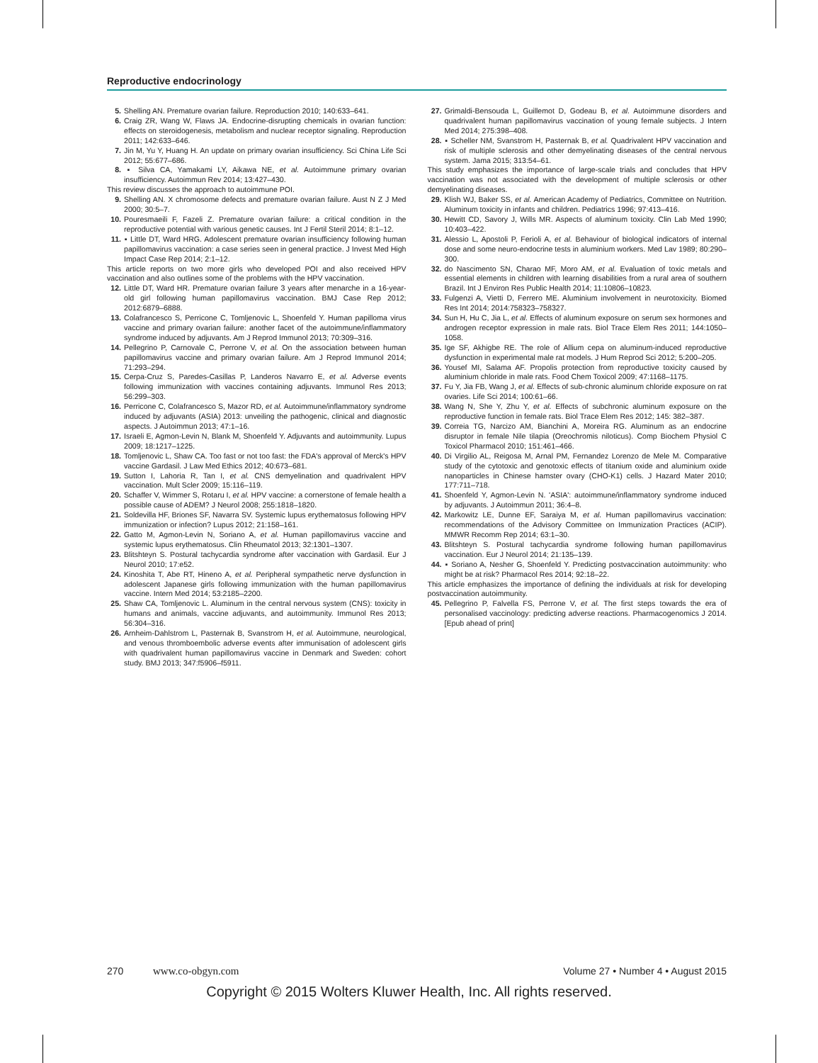Reproductive endocrinology
5. Shelling AN. Premature ovarian failure. Reproduction 2010; 140:633–641.
6. Craig ZR, Wang W, Flaws JA. Endocrine-disrupting chemicals in ovarian function: effects on steroidogenesis, metabolism and nuclear receptor signaling. Reproduction 2011; 142:633–646.
7. Jin M, Yu Y, Huang H. An update on primary ovarian insufficiency. Sci China Life Sci 2012; 55:677–686.
8. ▪ Silva CA, Yamakami LY, Aikawa NE, et al. Autoimmune primary ovarian insufficiency. Autoimmun Rev 2014; 13:427–430.
This review discusses the approach to autoimmune POI.
9. Shelling AN. X chromosome defects and premature ovarian failure. Aust N Z J Med 2000; 30:5–7.
10. Pouresmaeili F, Fazeli Z. Premature ovarian failure: a critical condition in the reproductive potential with various genetic causes. Int J Fertil Steril 2014; 8:1–12.
11. ▪ Little DT, Ward HRG. Adolescent premature ovarian insufficiency following human papillomavirus vaccination: a case series seen in general practice. J Invest Med High Impact Case Rep 2014; 2:1–12.
This article reports on two more girls who developed POI and also received HPV vaccination and also outlines some of the problems with the HPV vaccination.
12. Little DT, Ward HR. Premature ovarian failure 3 years after menarche in a 16-year-old girl following human papillomavirus vaccination. BMJ Case Rep 2012; 2012:6879–6888.
13. Colafrancesco S, Perricone C, Tomljenovic L, Shoenfeld Y. Human papilloma virus vaccine and primary ovarian failure: another facet of the autoimmune/inflammatory syndrome induced by adjuvants. Am J Reprod Immunol 2013; 70:309–316.
14. Pellegrino P, Carnovale C, Perrone V, et al. On the association between human papillomavirus vaccine and primary ovarian failure. Am J Reprod Immunol 2014; 71:293–294.
15. Cerpa-Cruz S, Paredes-Casillas P, Landeros Navarro E, et al. Adverse events following immunization with vaccines containing adjuvants. Immunol Res 2013; 56:299–303.
16. Perricone C, Colafrancesco S, Mazor RD, et al. Autoimmune/inflammatory syndrome induced by adjuvants (ASIA) 2013: unveiling the pathogenic, clinical and diagnostic aspects. J Autoimmun 2013; 47:1–16.
17. Israeli E, Agmon-Levin N, Blank M, Shoenfeld Y. Adjuvants and autoimmunity. Lupus 2009; 18:1217–1225.
18. Tomljenovic L, Shaw CA. Too fast or not too fast: the FDA's approval of Merck's HPV vaccine Gardasil. J Law Med Ethics 2012; 40:673–681.
19. Sutton I, Lahoria R, Tan I, et al. CNS demyelination and quadrivalent HPV vaccination. Mult Scler 2009; 15:116–119.
20. Schaffer V, Wimmer S, Rotaru I, et al. HPV vaccine: a cornerstone of female health a possible cause of ADEM? J Neurol 2008; 255:1818–1820.
21. Soldevilla HF, Briones SF, Navarra SV. Systemic lupus erythematosus following HPV immunization or infection? Lupus 2012; 21:158–161.
22. Gatto M, Agmon-Levin N, Soriano A, et al. Human papillomavirus vaccine and systemic lupus erythematosus. Clin Rheumatol 2013; 32:1301–1307.
23. Blitshteyn S. Postural tachycardia syndrome after vaccination with Gardasil. Eur J Neurol 2010; 17:e52.
24. Kinoshita T, Abe RT, Hineno A, et al. Peripheral sympathetic nerve dysfunction in adolescent Japanese girls following immunization with the human papillomavirus vaccine. Intern Med 2014; 53:2185–2200.
25. Shaw CA, Tomljenovic L. Aluminum in the central nervous system (CNS): toxicity in humans and animals, vaccine adjuvants, and autoimmunity. Immunol Res 2013; 56:304–316.
26. Arnheim-Dahlstrom L, Pasternak B, Svanstrom H, et al. Autoimmune, neurological, and venous thromboembolic adverse events after immunisation of adolescent girls with quadrivalent human papillomavirus vaccine in Denmark and Sweden: cohort study. BMJ 2013; 347:f5906–f5911.
27. Grimaldi-Bensouda L, Guillemot D, Godeau B, et al. Autoimmune disorders and quadrivalent human papillomavirus vaccination of young female subjects. J Intern Med 2014; 275:398–408.
28. ▪ Scheller NM, Svanstrom H, Pasternak B, et al. Quadrivalent HPV vaccination and risk of multiple sclerosis and other demyelinating diseases of the central nervous system. Jama 2015; 313:54–61.
This study emphasizes the importance of large-scale trials and concludes that HPV vaccination was not associated with the development of multiple sclerosis or other demyelinating diseases.
29. Klish WJ, Baker SS, et al. American Academy of Pediatrics, Committee on Nutrition. Aluminum toxicity in infants and children. Pediatrics 1996; 97:413–416.
30. Hewitt CD, Savory J, Wills MR. Aspects of aluminum toxicity. Clin Lab Med 1990; 10:403–422.
31. Alessio L, Apostoli P, Ferioli A, et al. Behaviour of biological indicators of internal dose and some neuro-endocrine tests in aluminium workers. Med Lav 1989; 80:290–300.
32. do Nascimento SN, Charao MF, Moro AM, et al. Evaluation of toxic metals and essential elements in children with learning disabilities from a rural area of southern Brazil. Int J Environ Res Public Health 2014; 11:10806–10823.
33. Fulgenzi A, Vietti D, Ferrero ME. Aluminium involvement in neurotoxicity. Biomed Res Int 2014; 2014:758323–758327.
34. Sun H, Hu C, Jia L, et al. Effects of aluminum exposure on serum sex hormones and androgen receptor expression in male rats. Biol Trace Elem Res 2011; 144:1050–1058.
35. Ige SF, Akhigbe RE. The role of Allium cepa on aluminum-induced reproductive dysfunction in experimental male rat models. J Hum Reprod Sci 2012; 5:200–205.
36. Yousef MI, Salama AF. Propolis protection from reproductive toxicity caused by aluminium chloride in male rats. Food Chem Toxicol 2009; 47:1168–1175.
37. Fu Y, Jia FB, Wang J, et al. Effects of sub-chronic aluminum chloride exposure on rat ovaries. Life Sci 2014; 100:61–66.
38. Wang N, She Y, Zhu Y, et al. Effects of subchronic aluminum exposure on the reproductive function in female rats. Biol Trace Elem Res 2012; 145: 382–387.
39. Correia TG, Narcizo AM, Bianchini A, Moreira RG. Aluminum as an endocrine disruptor in female Nile tilapia (Oreochromis niloticus). Comp Biochem Physiol C Toxicol Pharmacol 2010; 151:461–466.
40. Di Virgilio AL, Reigosa M, Arnal PM, Fernandez Lorenzo de Mele M. Comparative study of the cytotoxic and genotoxic effects of titanium oxide and aluminium oxide nanoparticles in Chinese hamster ovary (CHO-K1) cells. J Hazard Mater 2010; 177:711–718.
41. Shoenfeld Y, Agmon-Levin N. 'ASIA': autoimmune/inflammatory syndrome induced by adjuvants. J Autoimmun 2011; 36:4–8.
42. Markowitz LE, Dunne EF, Saraiya M, et al. Human papillomavirus vaccination: recommendations of the Advisory Committee on Immunization Practices (ACIP). MMWR Recomm Rep 2014; 63:1–30.
43. Blitshteyn S. Postural tachycardia syndrome following human papillomavirus vaccination. Eur J Neurol 2014; 21:135–139.
44. ▪ Soriano A, Nesher G, Shoenfeld Y. Predicting postvaccination autoimmunity: who might be at risk? Pharmacol Res 2014; 92:18–22.
This article emphasizes the importance of defining the individuals at risk for developing postvaccination autoimmunity.
45. Pellegrino P, Falvella FS, Perrone V, et al. The first steps towards the era of personalised vaccinology: predicting adverse reactions. Pharmacogenomics J 2014. [Epub ahead of print]
270 www.co-obgyn.com Volume 27 • Number 4 • August 2015
Copyright © 2015 Wolters Kluwer Health, Inc. All rights reserved.